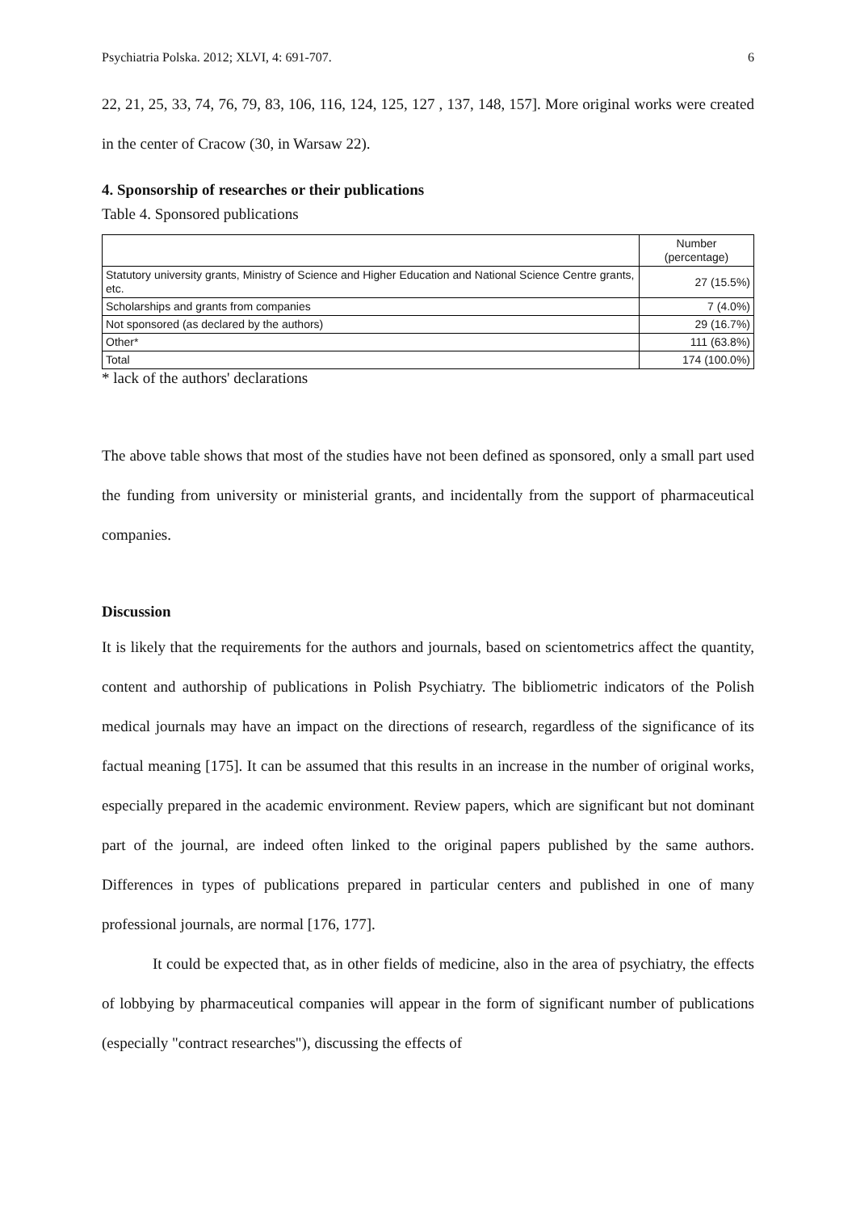Psychiatria Polska. 2012; XLVI, 4: 691-707. 6
22, 21, 25, 33, 74, 76, 79, 83, 106, 116, 124, 125, 127 , 137, 148, 157]. More original works were created in the center of Cracow (30, in Warsaw 22).
4. Sponsorship of researches or their publications
Table 4. Sponsored publications
| | Number (percentage) |
| Statutory university grants, Ministry of Science and Higher Education and National Science Centre grants, etc. | 27 (15.5%) |
| Scholarships and grants from companies | 7 (4.0%) |
| Not sponsored (as declared by the authors) | 29 (16.7%) |
| Other* | 111 (63.8%) |
| Total | 174 (100.0%) |
* lack of the authors' declarations
The above table shows that most of the studies have not been defined as sponsored, only a small part used the funding from university or ministerial grants, and incidentally from the support of pharmaceutical companies.
Discussion
It is likely that the requirements for the authors and journals, based on scientometrics affect the quantity, content and authorship of publications in Polish Psychiatry. The bibliometric indicators of the Polish medical journals may have an impact on the directions of research, regardless of the significance of its factual meaning [175]. It can be assumed that this results in an increase in the number of original works, especially prepared in the academic environment. Review papers, which are significant but not dominant part of the journal, are indeed often linked to the original papers published by the same authors. Differences in types of publications prepared in particular centers and published in one of many professional journals, are normal [176, 177].
It could be expected that, as in other fields of medicine, also in the area of psychiatry, the effects of lobbying by pharmaceutical companies will appear in the form of significant number of publications (especially "contract researches"), discussing the effects of